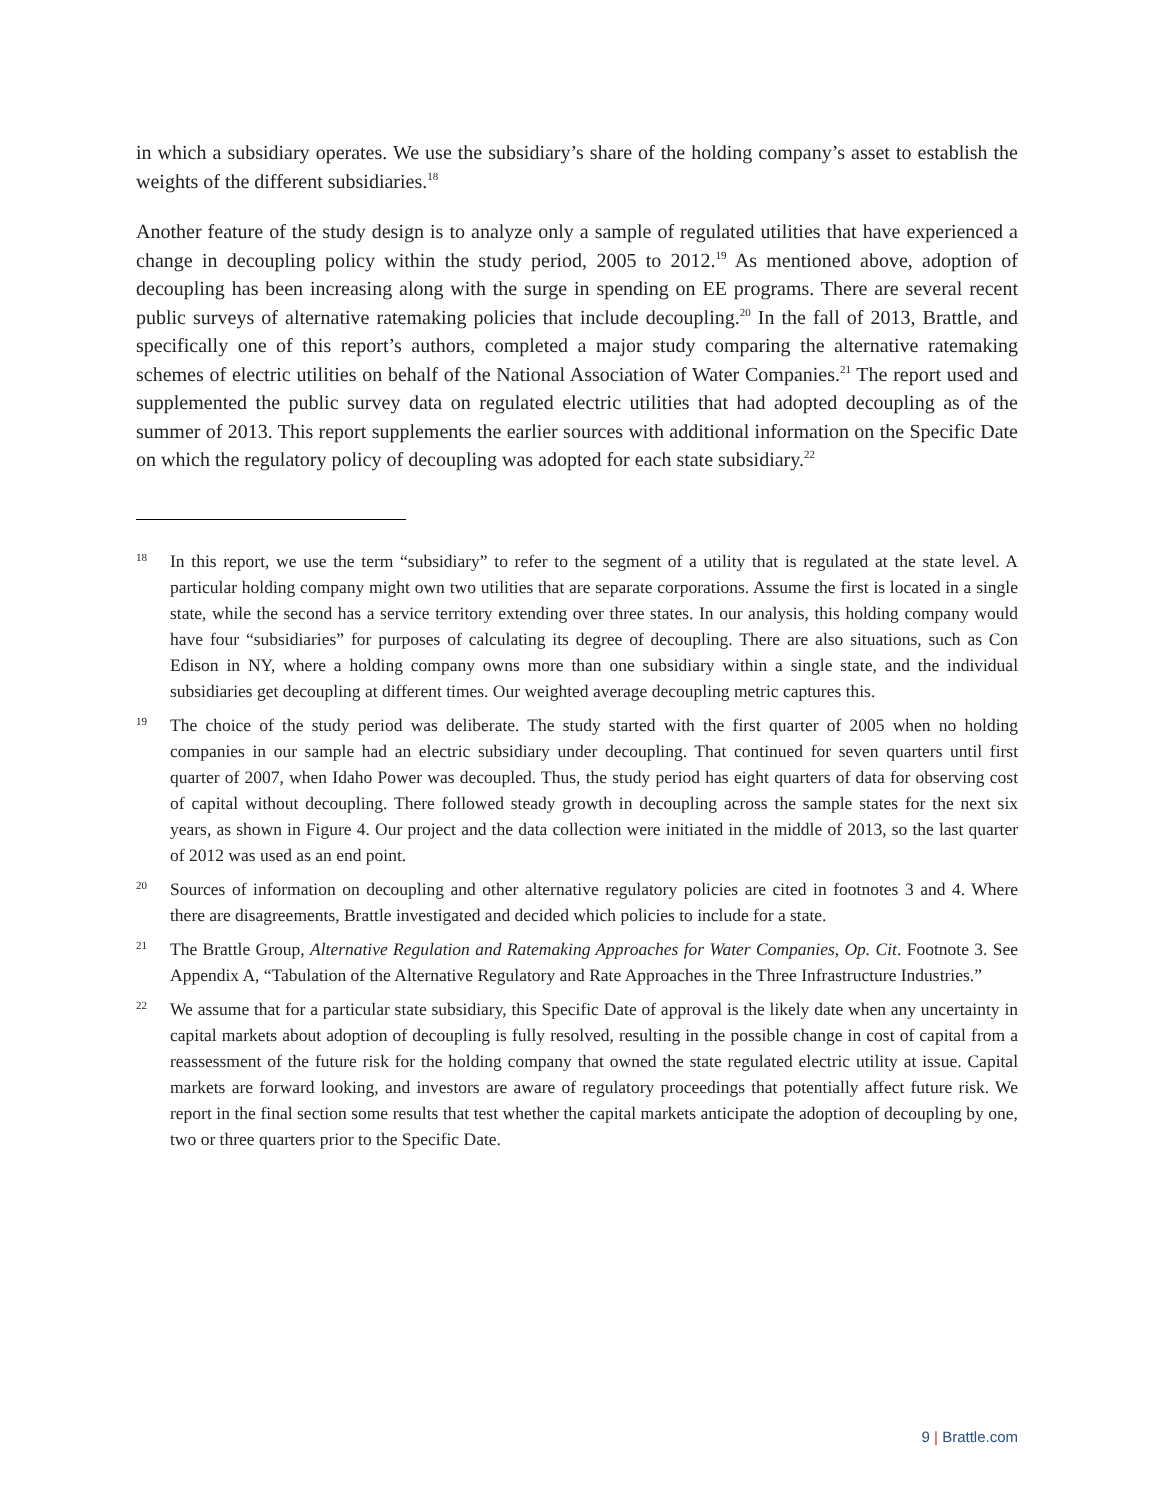in which a subsidiary operates. We use the subsidiary’s share of the holding company’s asset to establish the weights of the different subsidiaries.<sup>18</sup>
Another feature of the study design is to analyze only a sample of regulated utilities that have experienced a change in decoupling policy within the study period, 2005 to 2012.<sup>19</sup> As mentioned above, adoption of decoupling has been increasing along with the surge in spending on EE programs. There are several recent public surveys of alternative ratemaking policies that include decoupling.<sup>20</sup> In the fall of 2013, Brattle, and specifically one of this report’s authors, completed a major study comparing the alternative ratemaking schemes of electric utilities on behalf of the National Association of Water Companies.<sup>21</sup> The report used and supplemented the public survey data on regulated electric utilities that had adopted decoupling as of the summer of 2013. This report supplements the earlier sources with additional information on the Specific Date on which the regulatory policy of decoupling was adopted for each state subsidiary.<sup>22</sup>
18
In this report, we use the term “subsidiary” to refer to the segment of a utility that is regulated at the state level. A particular holding company might own two utilities that are separate corporations. Assume the first is located in a single state, while the second has a service territory extending over three states. In our analysis, this holding company would have four “subsidiaries” for purposes of calculating its degree of decoupling. There are also situations, such as Con Edison in NY, where a holding company owns more than one subsidiary within a single state, and the individual subsidiaries get decoupling at different times. Our weighted average decoupling metric captures this.
19
The choice of the study period was deliberate. The study started with the first quarter of 2005 when no holding companies in our sample had an electric subsidiary under decoupling. That continued for seven quarters until first quarter of 2007, when Idaho Power was decoupled. Thus, the study period has eight quarters of data for observing cost of capital without decoupling. There followed steady growth in decoupling across the sample states for the next six years, as shown in Figure 4. Our project and the data collection were initiated in the middle of 2013, so the last quarter of 2012 was used as an end point.
20
Sources of information on decoupling and other alternative regulatory policies are cited in footnotes 3 and 4. Where there are disagreements, Brattle investigated and decided which policies to include for a state.
21
The Brattle Group, Alternative Regulation and Ratemaking Approaches for Water Companies, Op. Cit. Footnote 3. See Appendix A, “Tabulation of the Alternative Regulatory and Rate Approaches in the Three Infrastructure Industries.”
22
We assume that for a particular state subsidiary, this Specific Date of approval is the likely date when any uncertainty in capital markets about adoption of decoupling is fully resolved, resulting in the possible change in cost of capital from a reassessment of the future risk for the holding company that owned the state regulated electric utility at issue. Capital markets are forward looking, and investors are aware of regulatory proceedings that potentially affect future risk. We report in the final section some results that test whether the capital markets anticipate the adoption of decoupling by one, two or three quarters prior to the Specific Date.
9 | Brattle.com